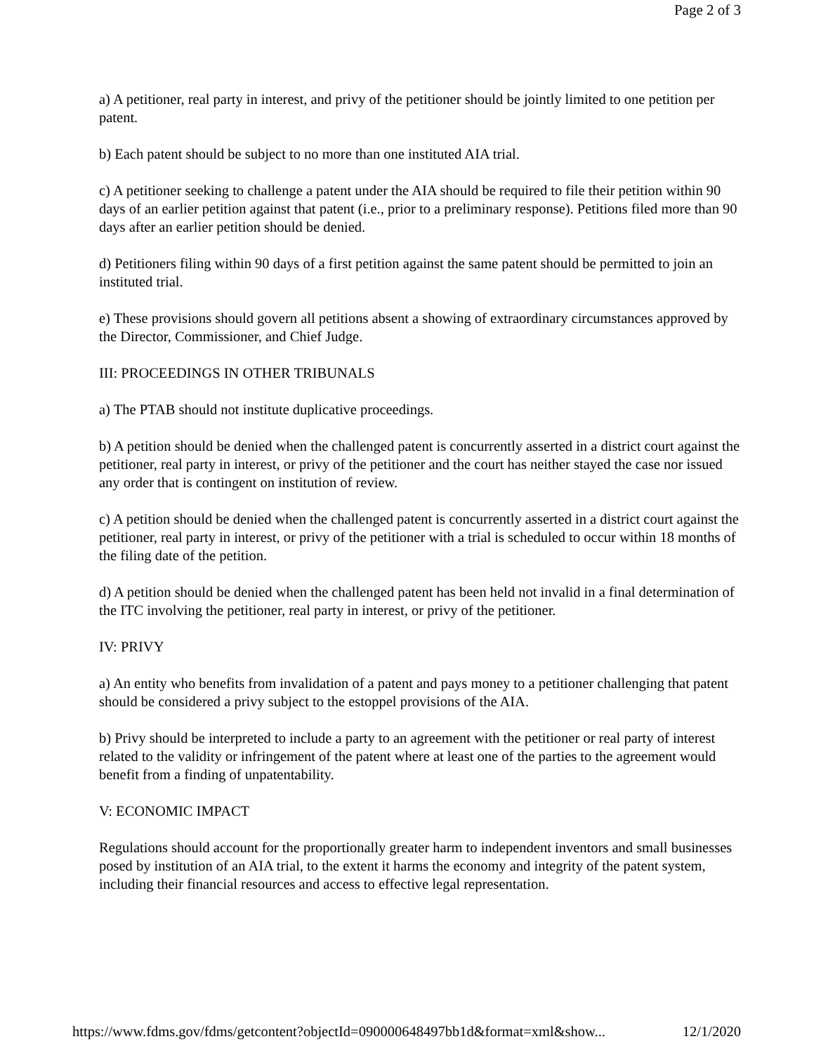Page 2 of 3
a) A petitioner, real party in interest, and privy of the petitioner should be jointly limited to one petition per patent.
b) Each patent should be subject to no more than one instituted AIA trial.
c) A petitioner seeking to challenge a patent under the AIA should be required to file their petition within 90 days of an earlier petition against that patent (i.e., prior to a preliminary response). Petitions filed more than 90 days after an earlier petition should be denied.
d) Petitioners filing within 90 days of a first petition against the same patent should be permitted to join an instituted trial.
e) These provisions should govern all petitions absent a showing of extraordinary circumstances approved by the Director, Commissioner, and Chief Judge.
III: PROCEEDINGS IN OTHER TRIBUNALS
a) The PTAB should not institute duplicative proceedings.
b) A petition should be denied when the challenged patent is concurrently asserted in a district court against the petitioner, real party in interest, or privy of the petitioner and the court has neither stayed the case nor issued any order that is contingent on institution of review.
c) A petition should be denied when the challenged patent is concurrently asserted in a district court against the petitioner, real party in interest, or privy of the petitioner with a trial is scheduled to occur within 18 months of the filing date of the petition.
d) A petition should be denied when the challenged patent has been held not invalid in a final determination of the ITC involving the petitioner, real party in interest, or privy of the petitioner.
IV: PRIVY
a) An entity who benefits from invalidation of a patent and pays money to a petitioner challenging that patent should be considered a privy subject to the estoppel provisions of the AIA.
b) Privy should be interpreted to include a party to an agreement with the petitioner or real party of interest related to the validity or infringement of the patent where at least one of the parties to the agreement would benefit from a finding of unpatentability.
V: ECONOMIC IMPACT
Regulations should account for the proportionally greater harm to independent inventors and small businesses posed by institution of an AIA trial, to the extent it harms the economy and integrity of the patent system, including their financial resources and access to effective legal representation.
https://www.fdms.gov/fdms/getcontent?objectId=090000648497bb1d&format=xml&show... 12/1/2020